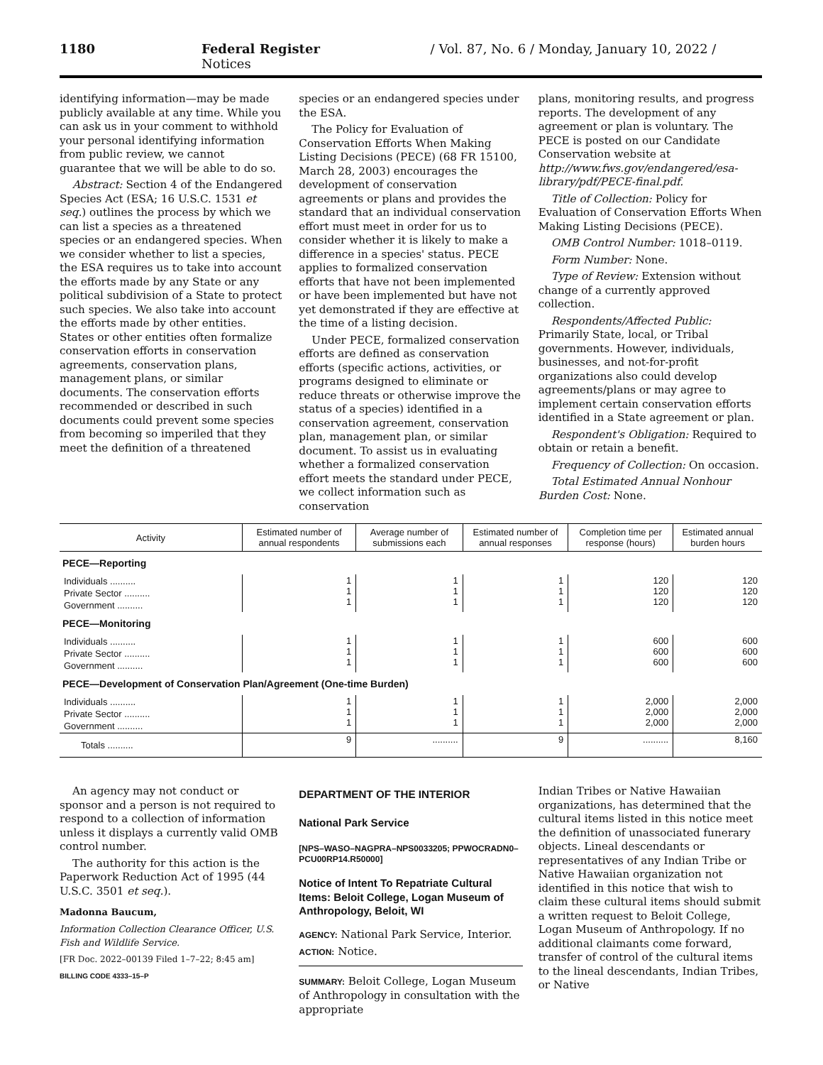1180 Federal Register / Vol. 87, No. 6 / Monday, January 10, 2022 / Notices
identifying information—may be made publicly available at any time. While you can ask us in your comment to withhold your personal identifying information from public review, we cannot guarantee that we will be able to do so.
Abstract: Section 4 of the Endangered Species Act (ESA; 16 U.S.C. 1531 et seq.) outlines the process by which we can list a species as a threatened species or an endangered species. When we consider whether to list a species, the ESA requires us to take into account the efforts made by any State or any political subdivision of a State to protect such species. We also take into account the efforts made by other entities. States or other entities often formalize conservation efforts in conservation agreements, conservation plans, management plans, or similar documents. The conservation efforts recommended or described in such documents could prevent some species from becoming so imperiled that they meet the definition of a threatened
species or an endangered species under the ESA.
The Policy for Evaluation of Conservation Efforts When Making Listing Decisions (PECE) (68 FR 15100, March 28, 2003) encourages the development of conservation agreements or plans and provides the standard that an individual conservation effort must meet in order for us to consider whether it is likely to make a difference in a species' status. PECE applies to formalized conservation efforts that have not been implemented or have been implemented but have not yet demonstrated if they are effective at the time of a listing decision.
Under PECE, formalized conservation efforts are defined as conservation efforts (specific actions, activities, or programs designed to eliminate or reduce threats or otherwise improve the status of a species) identified in a conservation agreement, conservation plan, management plan, or similar document. To assist us in evaluating whether a formalized conservation effort meets the standard under PECE, we collect information such as conservation
plans, monitoring results, and progress reports. The development of any agreement or plan is voluntary. The PECE is posted on our Candidate Conservation website at http://www.fws.gov/endangered/esa-library/pdf/PECE-final.pdf.
Title of Collection: Policy for Evaluation of Conservation Efforts When Making Listing Decisions (PECE).
OMB Control Number: 1018–0119.
Form Number: None.
Type of Review: Extension without change of a currently approved collection.
Respondents/Affected Public: Primarily State, local, or Tribal governments. However, individuals, businesses, and not-for-profit organizations also could develop agreements/plans or may agree to implement certain conservation efforts identified in a State agreement or plan.
Respondent's Obligation: Required to obtain or retain a benefit.
Frequency of Collection: On occasion.
Total Estimated Annual Nonhour Burden Cost: None.
| Activity | Estimated number of annual respondents | Average number of submissions each | Estimated number of annual responses | Completion time per response (hours) | Estimated annual burden hours |
| --- | --- | --- | --- | --- | --- |
| PECE—Reporting | | | | | |
| Individuals .......... Private Sector .......... Government .......... | 1 1 1 | 1 1 1 | 1 1 1 | 120 120 120 | 120 120 120 |
| PECE—Monitoring | | | | | |
| Individuals .......... Private Sector .......... Government .......... | 1 1 1 | 1 1 1 | 1 1 1 | 600 600 600 | 600 600 600 |
| PECE—Development of Conservation Plan/Agreement (One-time Burden) | | | | | |
| Individuals .......... Private Sector .......... Government .......... | 1 1 1 | 1 1 1 | 1 1 1 | 2,000 2,000 2,000 | 2,000 2,000 2,000 |
| Totals .......... | 9 | .......... | 9 | .......... | 8,160 |
An agency may not conduct or sponsor and a person is not required to respond to a collection of information unless it displays a currently valid OMB control number.
The authority for this action is the Paperwork Reduction Act of 1995 (44 U.S.C. 3501 et seq.).
Madonna Baucum,
Information Collection Clearance Officer, U.S. Fish and Wildlife Service.
[FR Doc. 2022–00139 Filed 1–7–22; 8:45 am]
BILLING CODE 4333–15–P
DEPARTMENT OF THE INTERIOR
National Park Service
[NPS–WASO–NAGPRA–NPS0033205; PPWOCRADN0–PCU00RP14.R50000]
Notice of Intent To Repatriate Cultural Items: Beloit College, Logan Museum of Anthropology, Beloit, WI
AGENCY: National Park Service, Interior.
ACTION: Notice.
SUMMARY: Beloit College, Logan Museum of Anthropology in consultation with the appropriate
Indian Tribes or Native Hawaiian organizations, has determined that the cultural items listed in this notice meet the definition of unassociated funerary objects. Lineal descendants or representatives of any Indian Tribe or Native Hawaiian organization not identified in this notice that wish to claim these cultural items should submit a written request to Beloit College, Logan Museum of Anthropology. If no additional claimants come forward, transfer of control of the cultural items to the lineal descendants, Indian Tribes, or Native